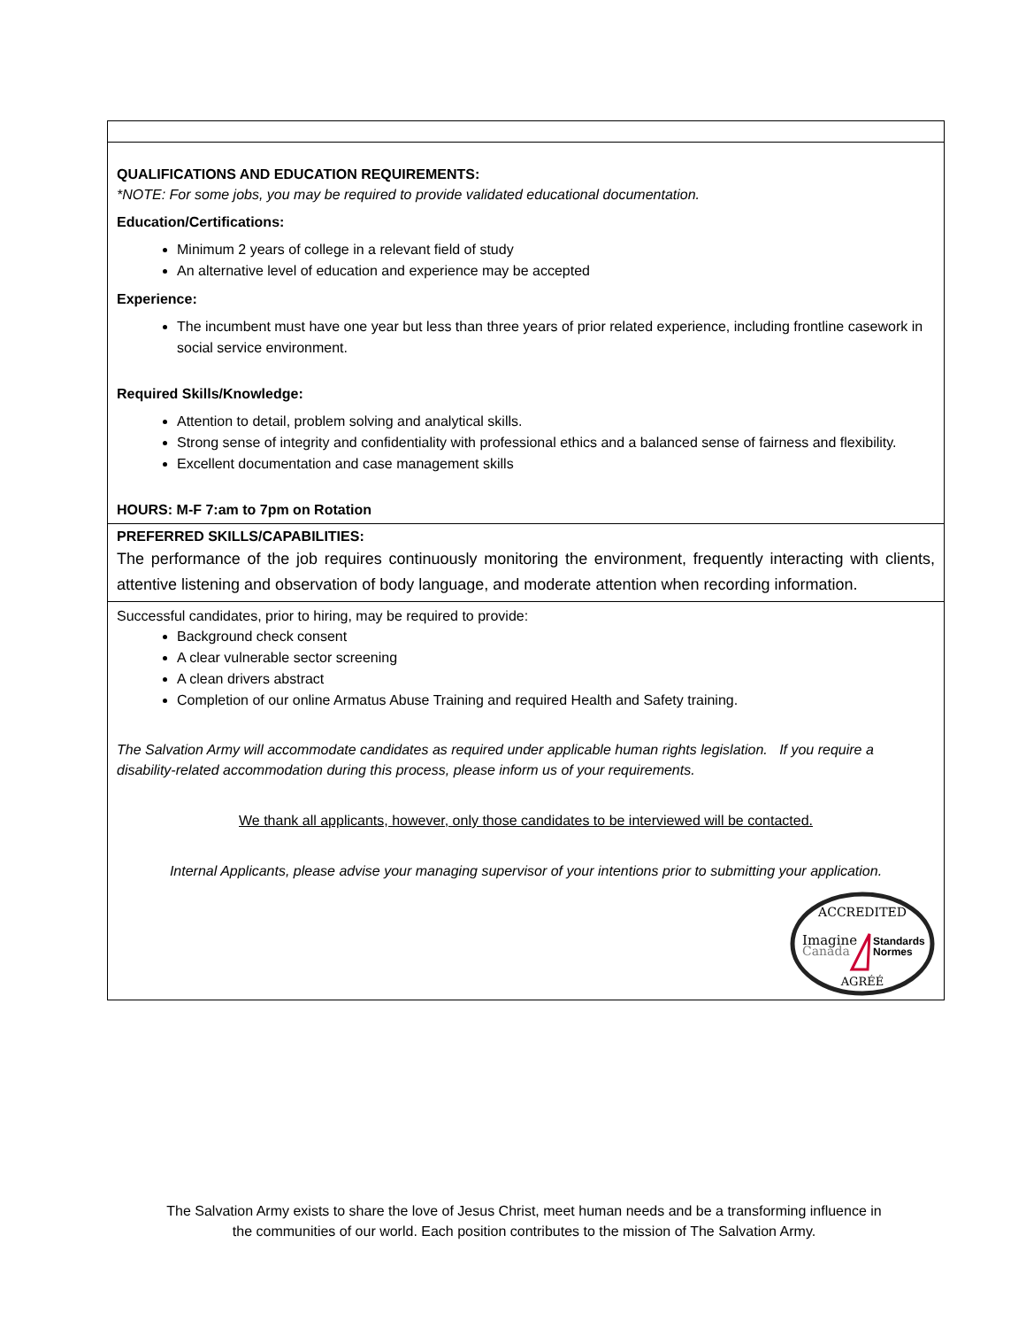QUALIFICATIONS AND EDUCATION REQUIREMENTS:
*NOTE: For some jobs, you may be required to provide validated educational documentation.
Education/Certifications:
Minimum 2 years of college in a relevant field of study
An alternative level of education and experience may be accepted
Experience:
The incumbent must have one year but less than three years of prior related experience, including frontline casework in social service environment.
Required Skills/Knowledge:
Attention to detail, problem solving and analytical skills.
Strong sense of integrity and confidentiality with professional ethics and a balanced sense of fairness and flexibility.
Excellent documentation and case management skills
HOURS: M-F 7:am to 7pm on Rotation
PREFERRED SKILLS/CAPABILITIES:
The performance of the job requires continuously monitoring the environment, frequently interacting with clients, attentive listening and observation of body language, and moderate attention when recording information.
Successful candidates, prior to hiring, may be required to provide:
Background check consent
A clear vulnerable sector screening
A clean drivers abstract
Completion of our online Armatus Abuse Training and required Health and Safety training.
The Salvation Army will accommodate candidates as required under applicable human rights legislation. If you require a disability-related accommodation during this process, please inform us of your requirements.
We thank all applicants, however, only those candidates to be interviewed will be contacted.
Internal Applicants, please advise your managing supervisor of your intentions prior to submitting your application.
ACCREDITED
Imagine
Canada
Standards
Normes
AGRÉÉ
The Salvation Army exists to share the love of Jesus Christ, meet human needs and be a transforming influence in
the communities of our world. Each position contributes to the mission of The Salvation Army.